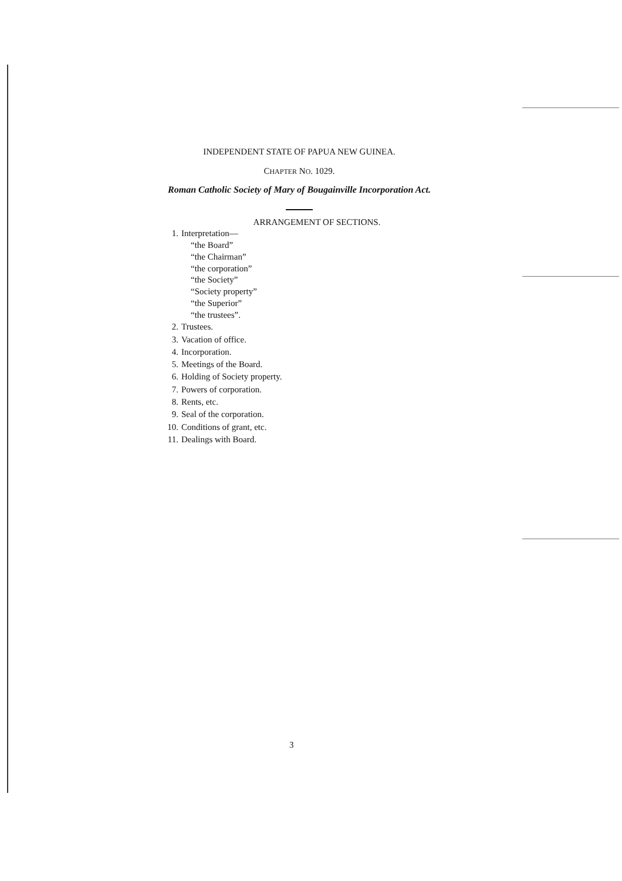INDEPENDENT STATE OF PAPUA NEW GUINEA.
CHAPTER NO. 1029.
Roman Catholic Society of Mary of Bougainville Incorporation Act.
ARRANGEMENT OF SECTIONS.
1. Interpretation—
“the Board”
“the Chairman”
“the corporation”
“the Society”
“Society property”
“the Superior”
“the trustees”.
2. Trustees.
3. Vacation of office.
4. Incorporation.
5. Meetings of the Board.
6. Holding of Society property.
7. Powers of corporation.
8. Rents, etc.
9. Seal of the corporation.
10. Conditions of grant, etc.
11. Dealings with Board.
3